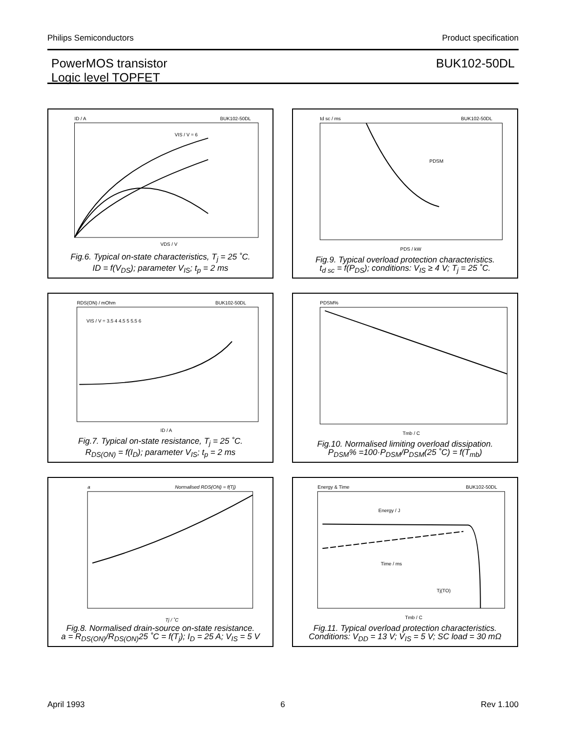Philips Semiconductors Product specification
PowerMOS transistor
Logic level TOPFET
BUK102-50DL
ID / A
BUK102-50DL
VIS / V = 6
VDS / V
Fig.6. Typical on-state characteristics, T<sub>j</sub> = 25 ˚C.
ID = f(V<sub>DS</sub>); parameter V<sub>IS</sub>; t<sub>p</sub> = 2 ms
td sc / ms
BUK102-50DL
PDSM
PDS / kW
Fig.9. Typical overload protection characteristics.
t<sub>d sc</sub> = f(P<sub>DS</sub>); conditions: V<sub>IS</sub> ≥ 4 V; T<sub>j</sub> = 25 ˚C.
RDS(ON) / mOhm
BUK102-50DL
VIS / V = 3.5 4 4.5 5 5.5 6
ID / A
Fig.7. Typical on-state resistance, T<sub>j</sub> = 25 ˚C.
R<sub>DS(ON)</sub> = f(I<sub>D</sub>); parameter V<sub>IS</sub>; t<sub>p</sub> = 2 ms
PDSM%
Tmb / C
Fig.10. Normalised limiting overload dissipation.
P<sub>DSM</sub>% =100·P<sub>DSM</sub>/P<sub>DSM</sub>(25 ˚C) = f(T<sub>mb</sub>)
a
Normalised RDS(ON) = f(Tj)
Tj / ˚C
Fig.8. Normalised drain-source on-state resistance.
a = R<sub>DS(ON)</sub>/R<sub>DS(ON)</sub>25 ˚C = f(T<sub>j</sub>); I<sub>D</sub> = 25 A; V<sub>IS</sub> = 5 V
Energy & Time
BUK102-50DL
Energy / J
Time / ms
Tj(TO)
Tmb / C
Fig.11. Typical overload protection characteristics.
Conditions: V<sub>DD</sub> = 13 V; V<sub>IS</sub> = 5 V; SC load = 30 mΩ
April 1993 6 Rev 1.100